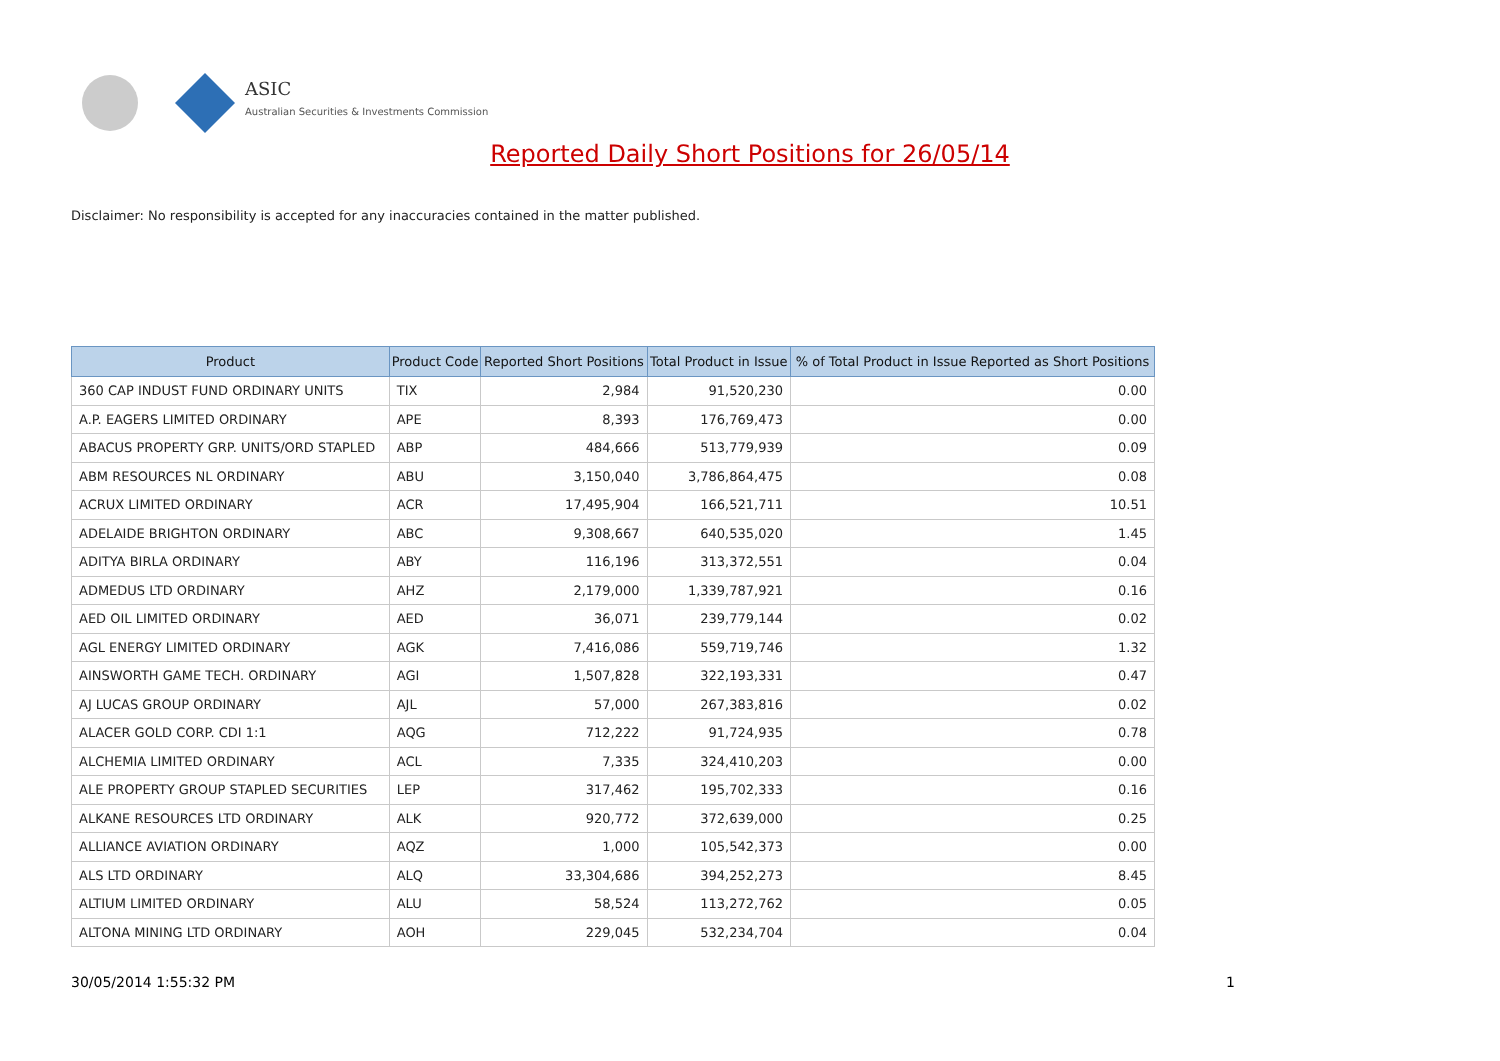ASIC
Australian Securities & Investments Commission
Reported Daily Short Positions for 26/05/14
Disclaimer: No responsibility is accepted for any inaccuracies contained in the matter published.
| Product | Product Code | Reported Short Positions | Total Product in Issue | % of Total Product in Issue Reported as Short Positions |
| --- | --- | --- | --- | --- |
| 360 CAP INDUST FUND ORDINARY UNITS | TIX | 2,984 | 91,520,230 | 0.00 |
| A.P. EAGERS LIMITED ORDINARY | APE | 8,393 | 176,769,473 | 0.00 |
| ABACUS PROPERTY GRP. UNITS/ORD STAPLED | ABP | 484,666 | 513,779,939 | 0.09 |
| ABM RESOURCES NL ORDINARY | ABU | 3,150,040 | 3,786,864,475 | 0.08 |
| ACRUX LIMITED ORDINARY | ACR | 17,495,904 | 166,521,711 | 10.51 |
| ADELAIDE BRIGHTON ORDINARY | ABC | 9,308,667 | 640,535,020 | 1.45 |
| ADITYA BIRLA ORDINARY | ABY | 116,196 | 313,372,551 | 0.04 |
| ADMEDUS LTD ORDINARY | AHZ | 2,179,000 | 1,339,787,921 | 0.16 |
| AED OIL LIMITED ORDINARY | AED | 36,071 | 239,779,144 | 0.02 |
| AGL ENERGY LIMITED ORDINARY | AGK | 7,416,086 | 559,719,746 | 1.32 |
| AINSWORTH GAME TECH. ORDINARY | AGI | 1,507,828 | 322,193,331 | 0.47 |
| AJ LUCAS GROUP ORDINARY | AJL | 57,000 | 267,383,816 | 0.02 |
| ALACER GOLD CORP. CDI 1:1 | AQG | 712,222 | 91,724,935 | 0.78 |
| ALCHEMIA LIMITED ORDINARY | ACL | 7,335 | 324,410,203 | 0.00 |
| ALE PROPERTY GROUP STAPLED SECURITIES | LEP | 317,462 | 195,702,333 | 0.16 |
| ALKANE RESOURCES LTD ORDINARY | ALK | 920,772 | 372,639,000 | 0.25 |
| ALLIANCE AVIATION ORDINARY | AQZ | 1,000 | 105,542,373 | 0.00 |
| ALS LTD ORDINARY | ALQ | 33,304,686 | 394,252,273 | 8.45 |
| ALTIUM LIMITED ORDINARY | ALU | 58,524 | 113,272,762 | 0.05 |
| ALTONA MINING LTD ORDINARY | AOH | 229,045 | 532,234,704 | 0.04 |
30/05/2014 1:55:32 PM 1